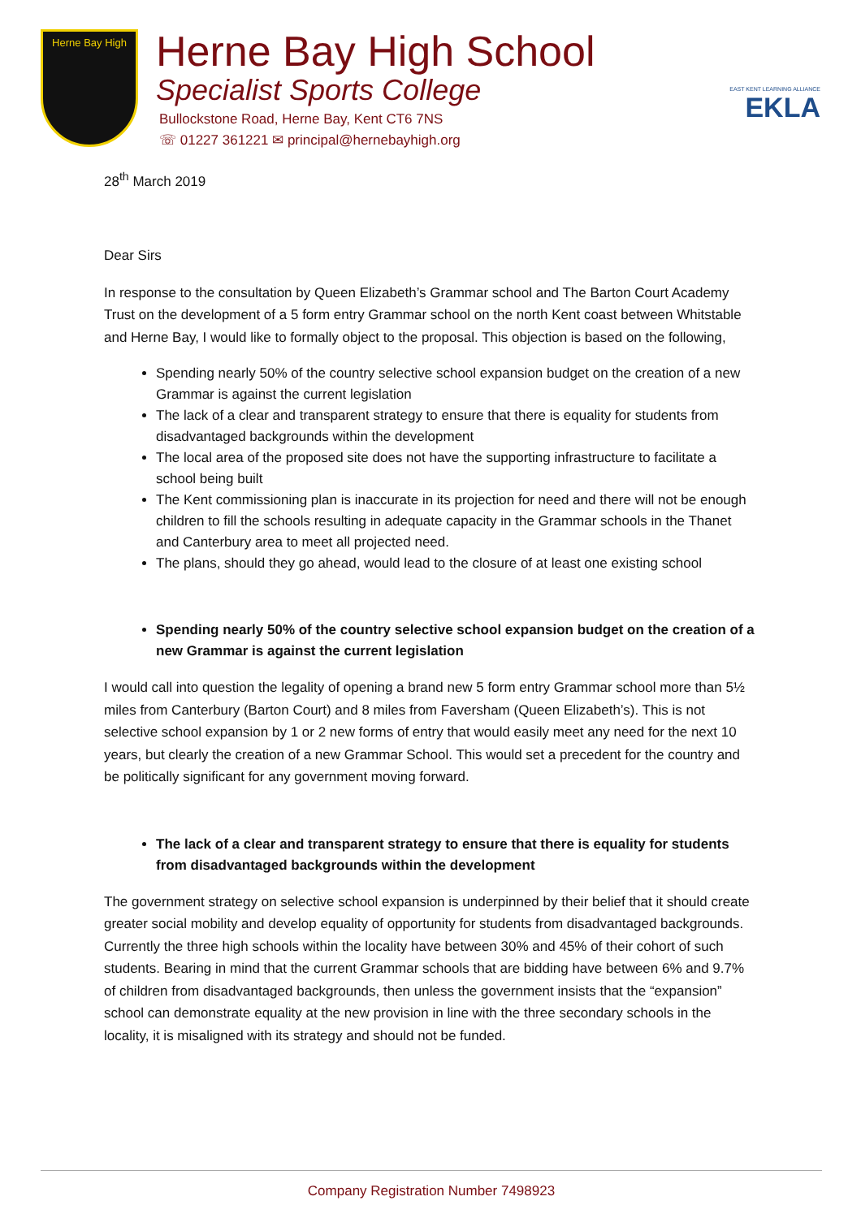Herne Bay High
Herne Bay High School
Specialist Sports College
Bullockstone Road, Herne Bay, Kent CT6 7NS
☏ 01227 361221 ✉ principal@hernebayhigh.org
EAST KENT LEARNING ALLIANCE
EKLA
28<sup>th</sup> March 2019
Dear Sirs
In response to the consultation by Queen Elizabeth’s Grammar school and The Barton Court Academy Trust on the development of a 5 form entry Grammar school on the north Kent coast between Whitstable and Herne Bay, I would like to formally object to the proposal. This objection is based on the following,
Spending nearly 50% of the country selective school expansion budget on the creation of a new Grammar is against the current legislation
The lack of a clear and transparent strategy to ensure that there is equality for students from disadvantaged backgrounds within the development
The local area of the proposed site does not have the supporting infrastructure to facilitate a school being built
The Kent commissioning plan is inaccurate in its projection for need and there will not be enough children to fill the schools resulting in adequate capacity in the Grammar schools in the Thanet and Canterbury area to meet all projected need.
The plans, should they go ahead, would lead to the closure of at least one existing school
Spending nearly 50% of the country selective school expansion budget on the creation of a new Grammar is against the current legislation
I would call into question the legality of opening a brand new 5 form entry Grammar school more than 5½ miles from Canterbury (Barton Court) and 8 miles from Faversham (Queen Elizabeth’s). This is not selective school expansion by 1 or 2 new forms of entry that would easily meet any need for the next 10 years, but clearly the creation of a new Grammar School. This would set a precedent for the country and be politically significant for any government moving forward.
The lack of a clear and transparent strategy to ensure that there is equality for students from disadvantaged backgrounds within the development
The government strategy on selective school expansion is underpinned by their belief that it should create greater social mobility and develop equality of opportunity for students from disadvantaged backgrounds. Currently the three high schools within the locality have between 30% and 45% of their cohort of such students. Bearing in mind that the current Grammar schools that are bidding have between 6% and 9.7% of children from disadvantaged backgrounds, then unless the government insists that the “expansion” school can demonstrate equality at the new provision in line with the three secondary schools in the locality, it is misaligned with its strategy and should not be funded.
Company Registration Number 7498923